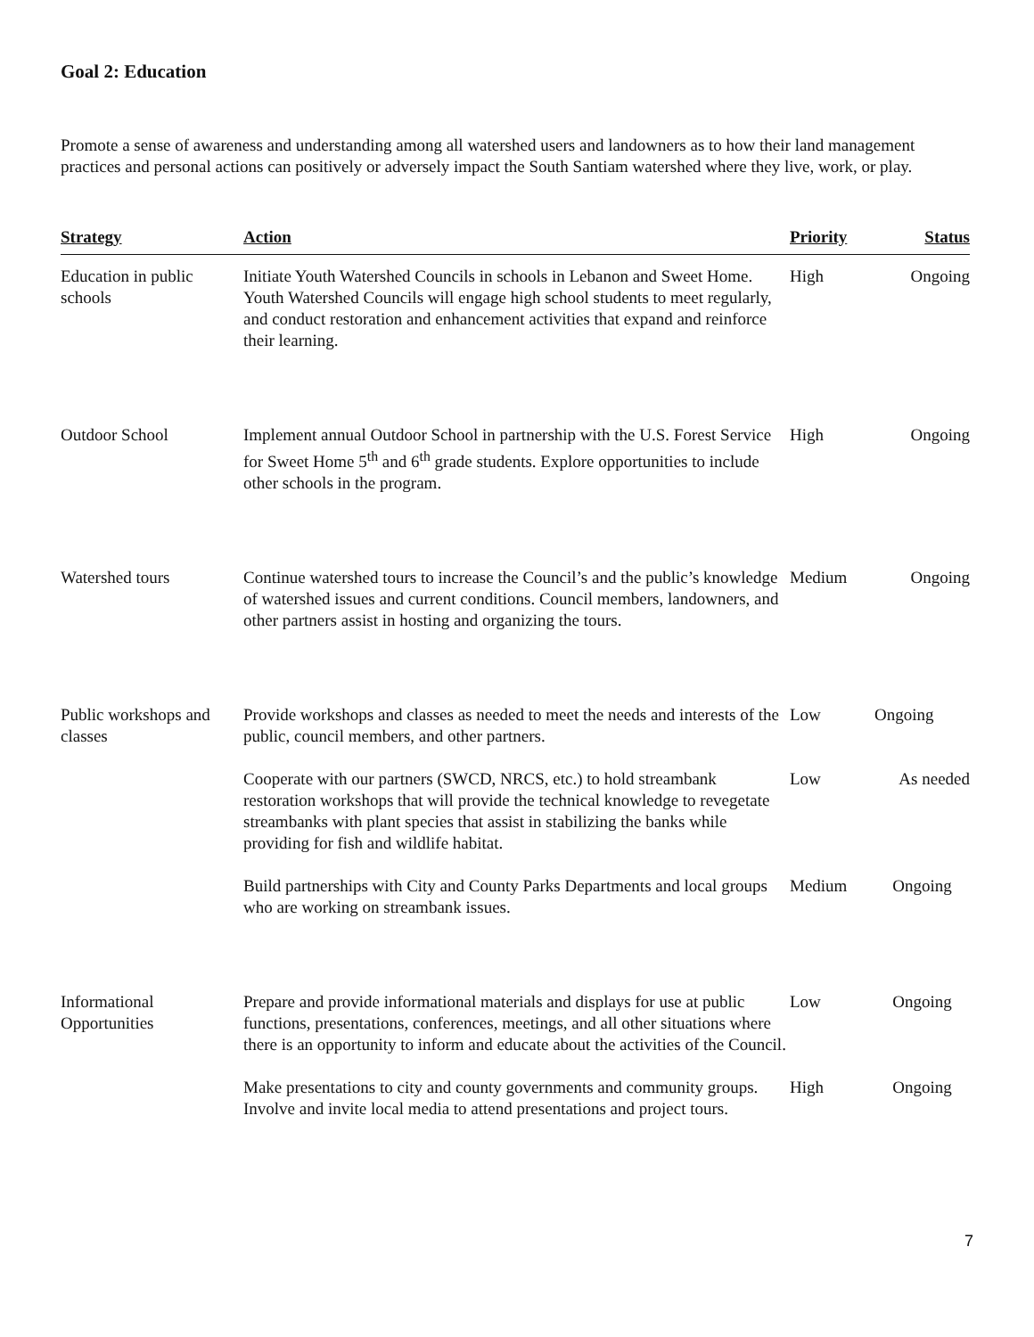Goal 2: Education
Promote a sense of awareness and understanding among all watershed users and landowners as to how their land management practices and personal actions can positively or adversely impact the South Santiam watershed where they live, work, or play.
| Strategy | Action | Priority | Status |
| --- | --- | --- | --- |
| Education in public schools | Initiate Youth Watershed Councils in schools in Lebanon and Sweet Home. Youth Watershed Councils will engage high school students to meet regularly, and conduct restoration and enhancement activities that expand and reinforce their learning. | High | Ongoing |
| Outdoor School | Implement annual Outdoor School in partnership with the U.S. Forest Service for Sweet Home 5<sup>th</sup> and 6<sup>th</sup> grade students. Explore opportunities to include other schools in the program. | High | Ongoing |
| Watershed tours | Continue watershed tours to increase the Council’s and the public’s knowledge of watershed issues and current conditions. Council members, landowners, and other partners assist in hosting and organizing the tours. | Medium | Ongoing |
| Public workshops and classes | Provide workshops and classes as needed to meet the needs and interests of the public, council members, and other partners. | Low | Ongoing |
| | Cooperate with our partners (SWCD, NRCS, etc.) to hold streambank restoration workshops that will provide the technical knowledge to revegetate streambanks with plant species that assist in stabilizing the banks while providing for fish and wildlife habitat. | Low | As needed |
| | Build partnerships with City and County Parks Departments and local groups who are working on streambank issues. | Medium | Ongoing |
| Informational Opportunities | Prepare and provide informational materials and displays for use at public functions, presentations, conferences, meetings, and all other situations where there is an opportunity to inform and educate about the activities of the Council. | Low | Ongoing |
| | Make presentations to city and county governments and community groups. Involve and invite local media to attend presentations and project tours. | High | Ongoing |
7